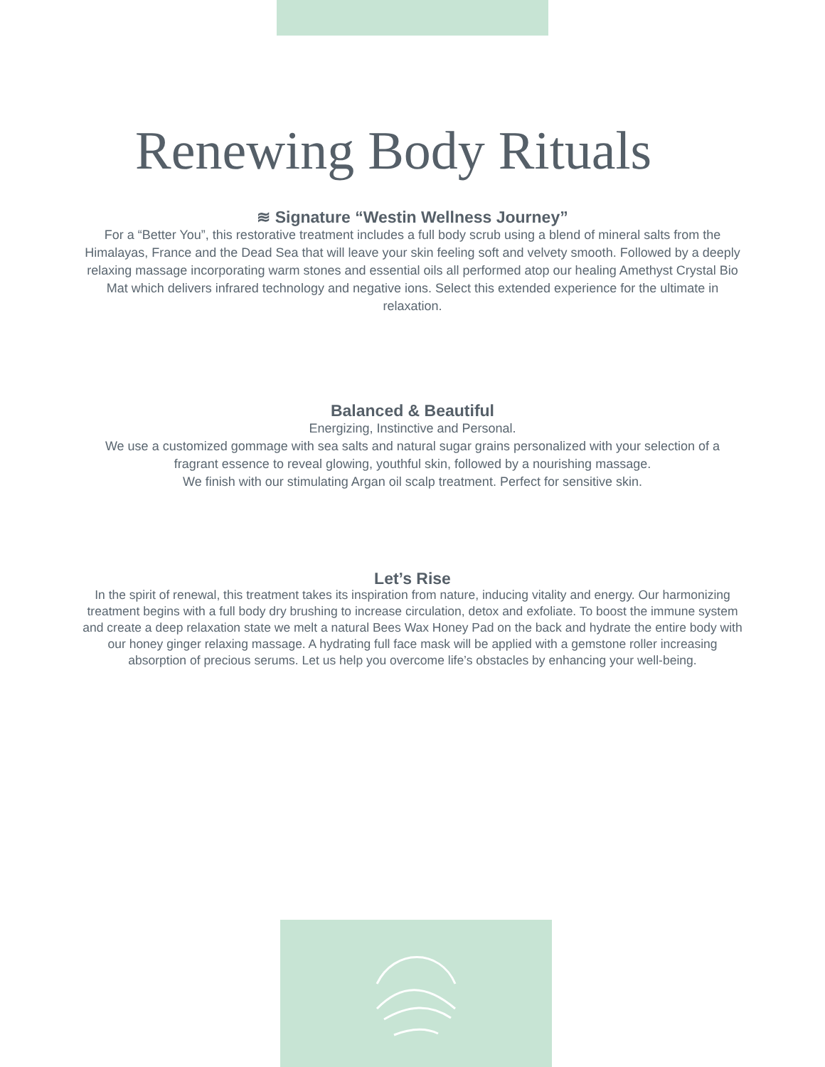Renewing Body Rituals
≋ Signature “Westin Wellness Journey”
For a “Better You”, this restorative treatment includes a full body scrub using a blend of mineral salts from the Himalayas, France and the Dead Sea that will leave your skin feeling soft and velvety smooth. Followed by a deeply relaxing massage incorporating warm stones and essential oils all performed atop our healing Amethyst Crystal Bio Mat which delivers infrared technology and negative ions. Select this extended experience for the ultimate in relaxation.
Balanced & Beautiful
Energizing, Instinctive and Personal.
We use a customized gommage with sea salts and natural sugar grains personalized with your selection of a fragrant essence to reveal glowing, youthful skin, followed by a nourishing massage.
We finish with our stimulating Argan oil scalp treatment. Perfect for sensitive skin.
Let’s Rise
In the spirit of renewal, this treatment takes its inspiration from nature, inducing vitality and energy. Our harmonizing treatment begins with a full body dry brushing to increase circulation, detox and exfoliate. To boost the immune system and create a deep relaxation state we melt a natural Bees Wax Honey Pad on the back and hydrate the entire body with our honey ginger relaxing massage. A hydrating full face mask will be applied with a gemstone roller increasing absorption of precious serums. Let us help you overcome life’s obstacles by enhancing your well-being.